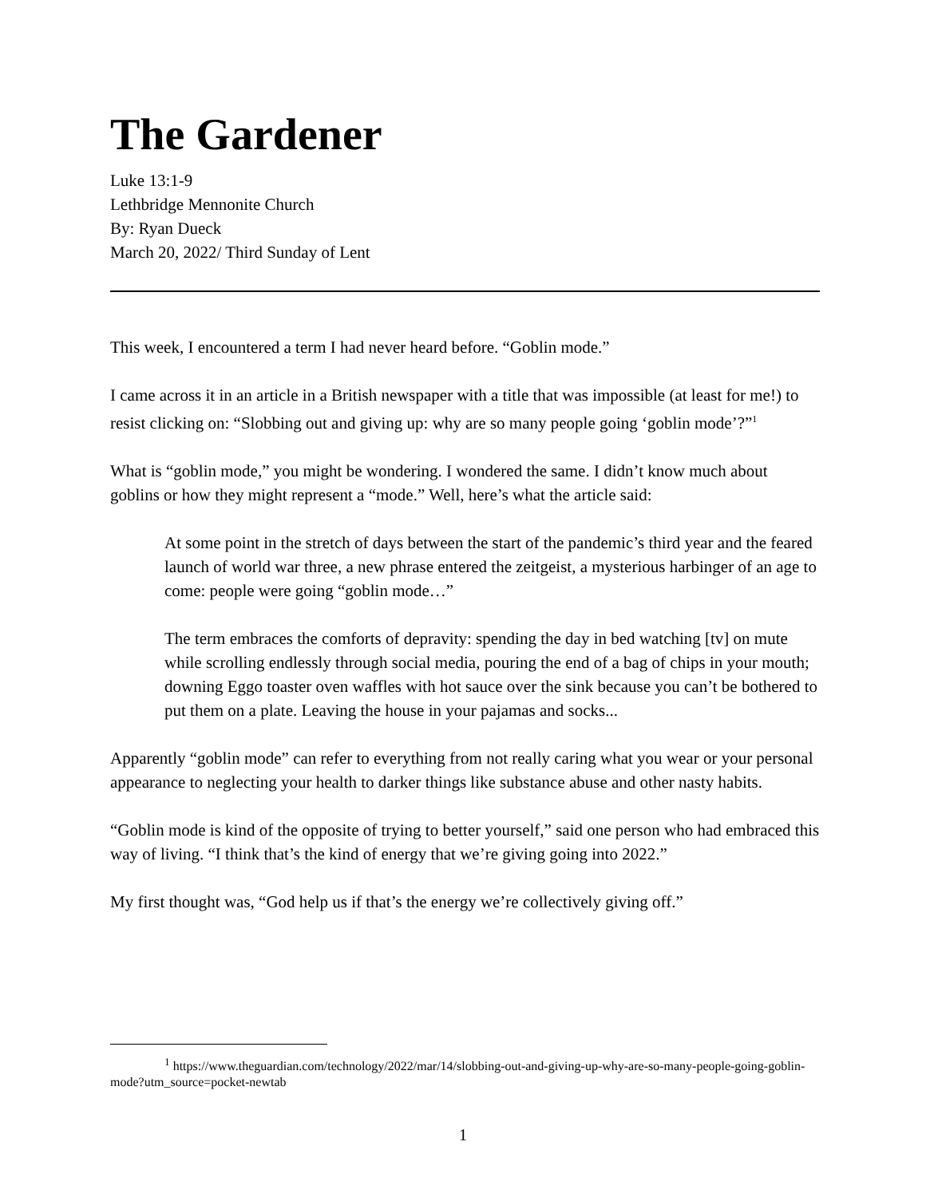The Gardener
Luke 13:1-9
Lethbridge Mennonite Church
By: Ryan Dueck
March 20, 2022/ Third Sunday of Lent
This week, I encountered a term I had never heard before. “Goblin mode.”
I came across it in an article in a British newspaper with a title that was impossible (at least for me!) to resist clicking on: “Slobbing out and giving up: why are so many people going ‘goblin mode’?”<sup>1</sup>
What is “goblin mode,” you might be wondering. I wondered the same. I didn’t know much about goblins or how they might represent a “mode.” Well, here’s what the article said:
At some point in the stretch of days between the start of the pandemic’s third year and the feared launch of world war three, a new phrase entered the zeitgeist, a mysterious harbinger of an age to come: people were going “goblin mode…”
The term embraces the comforts of depravity: spending the day in bed watching [tv] on mute while scrolling endlessly through social media, pouring the end of a bag of chips in your mouth; downing Eggo toaster oven waffles with hot sauce over the sink because you can’t be bothered to put them on a plate. Leaving the house in your pajamas and socks...
Apparently “goblin mode” can refer to everything from not really caring what you wear or your personal appearance to neglecting your health to darker things like substance abuse and other nasty habits.
“Goblin mode is kind of the opposite of trying to better yourself,” said one person who had embraced this way of living. “I think that’s the kind of energy that we’re giving going into 2022.”
My first thought was, “God help us if that’s the energy we’re collectively giving off.”
<sup>1</sup> https://www.theguardian.com/technology/2022/mar/14/slobbing-out-and-giving-up-why-are-so-many-people-going-goblin-mode?utm_source=pocket-newtab
1